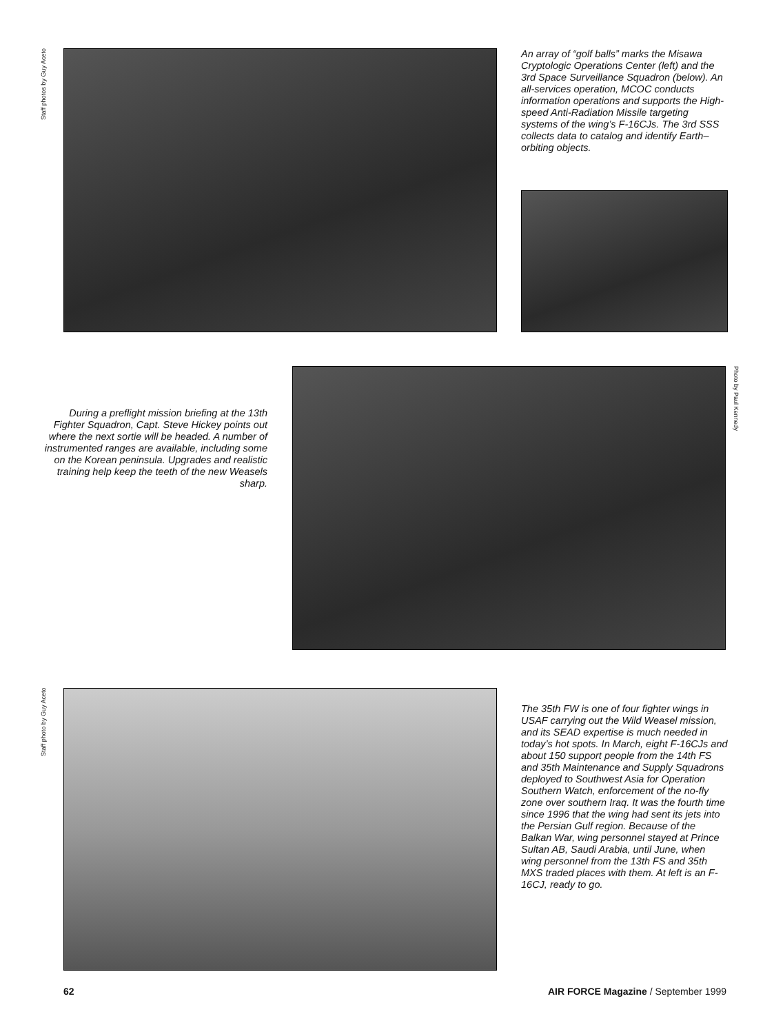Staff photos by Guy Aceto
An array of “golf balls” marks the Misawa Cryptologic Operations Center (left) and the 3rd Space Surveillance Squadron (below). An all-services operation, MCOC conducts information operations and supports the High-speed Anti-Radiation Missile targeting systems of the wing’s F-16CJs. The 3rd SSS collects data to catalog and identify Earth–orbiting objects.
During a preflight mission briefing at the 13th Fighter Squadron, Capt. Steve Hickey points out where the next sortie will be headed. A number of instrumented ranges are available, including some on the Korean peninsula. Upgrades and realistic training help keep the teeth of the new Weasels sharp.
Photo by Paul Kennedy
Staff photo by Guy Aceto
The 35th FW is one of four fighter wings in USAF carrying out the Wild Weasel mission, and its SEAD expertise is much needed in today’s hot spots. In March, eight F-16CJs and about 150 support people from the 14th FS and 35th Maintenance and Supply Squadrons deployed to Southwest Asia for Operation Southern Watch, enforcement of the no-fly zone over southern Iraq. It was the fourth time since 1996 that the wing had sent its jets into the Persian Gulf region. Because of the Balkan War, wing personnel stayed at Prince Sultan AB, Saudi Arabia, until June, when wing personnel from the 13th FS and 35th MXS traded places with them. At left is an F-16CJ, ready to go.
62 AIR FORCE Magazine / September 1999